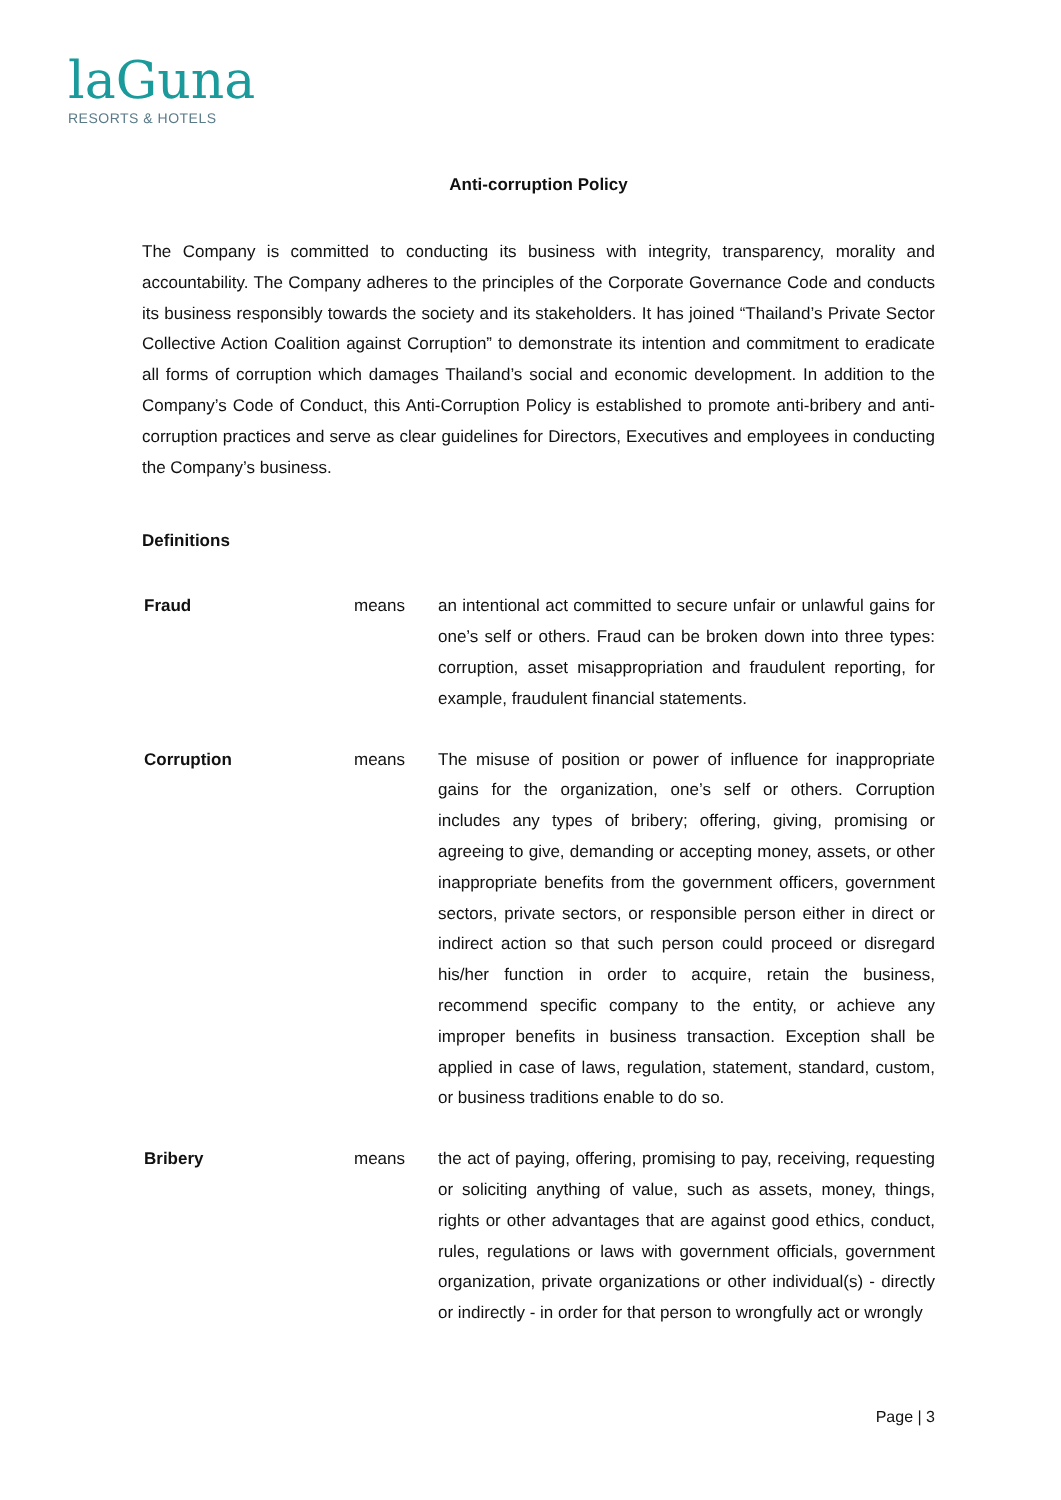laGuna
RESORTS & HOTELS
Anti-corruption Policy
The Company is committed to conducting its business with integrity, transparency, morality and accountability. The Company adheres to the principles of the Corporate Governance Code and conducts its business responsibly towards the society and its stakeholders. It has joined “Thailand’s Private Sector Collective Action Coalition against Corruption” to demonstrate its intention and commitment to eradicate all forms of corruption which damages Thailand’s social and economic development. In addition to the Company’s Code of Conduct, this Anti-Corruption Policy is established to promote anti-bribery and anti-corruption practices and serve as clear guidelines for Directors, Executives and employees in conducting the Company’s business.
Definitions
Fraud means an intentional act committed to secure unfair or unlawful gains for one’s self or others. Fraud can be broken down into three types: corruption, asset misappropriation and fraudulent reporting, for example, fraudulent financial statements.
Corruption means The misuse of position or power of influence for inappropriate gains for the organization, one’s self or others. Corruption includes any types of bribery; offering, giving, promising or agreeing to give, demanding or accepting money, assets, or other inappropriate benefits from the government officers, government sectors, private sectors, or responsible person either in direct or indirect action so that such person could proceed or disregard his/her function in order to acquire, retain the business, recommend specific company to the entity, or achieve any improper benefits in business transaction. Exception shall be applied in case of laws, regulation, statement, standard, custom, or business traditions enable to do so.
Bribery means the act of paying, offering, promising to pay, receiving, requesting or soliciting anything of value, such as assets, money, things, rights or other advantages that are against good ethics, conduct, rules, regulations or laws with government officials, government organization, private organizations or other individual(s) - directly or indirectly - in order for that person to wrongfully act or wrongly
Page | 3